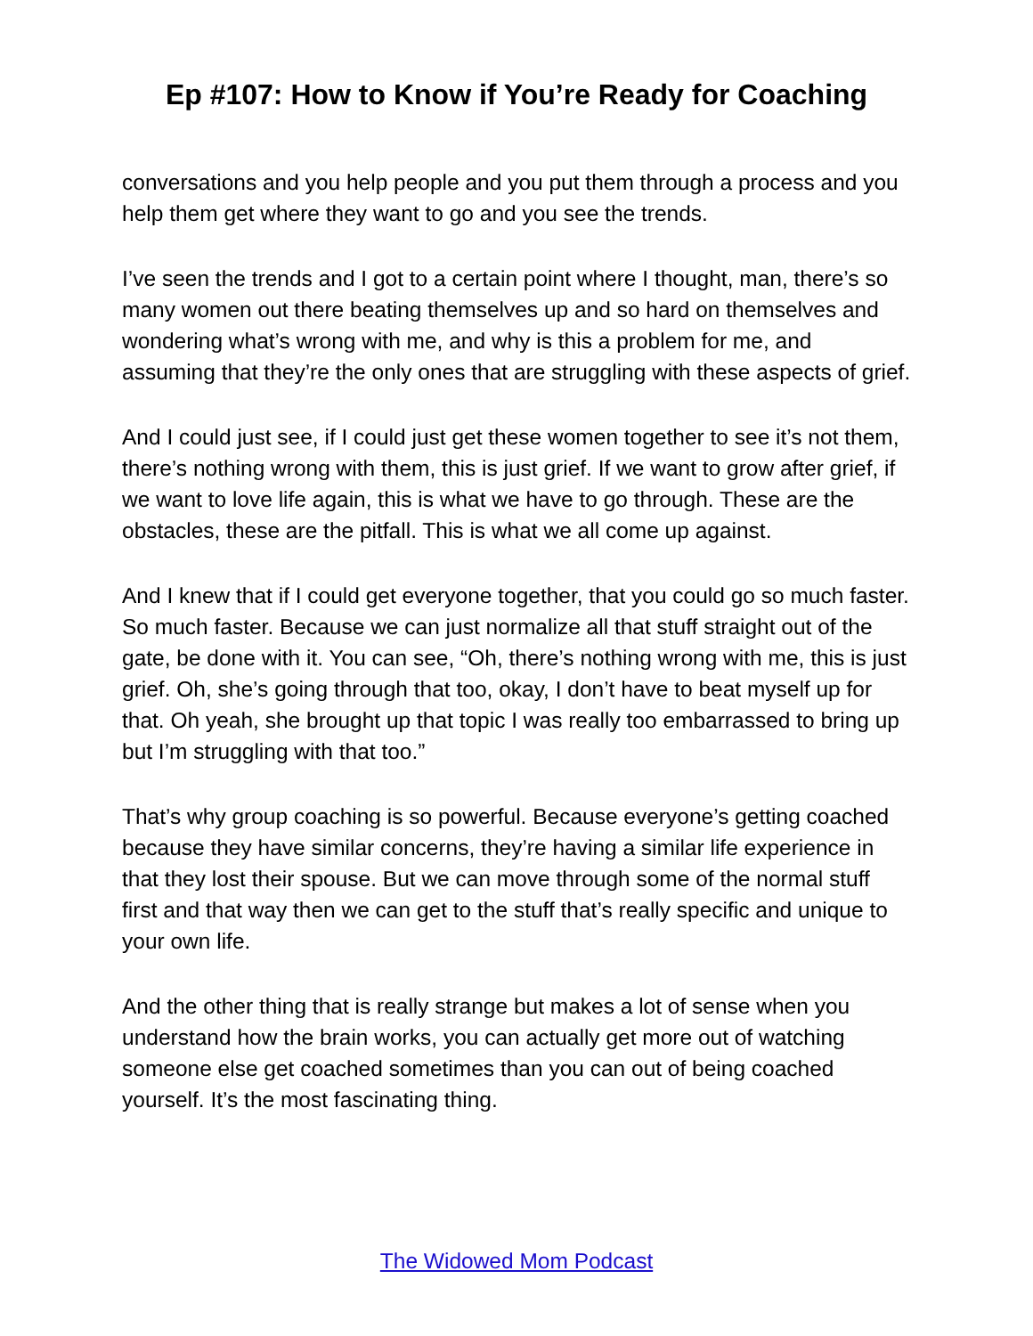Ep #107: How to Know if You’re Ready for Coaching
conversations and you help people and you put them through a process and you help them get where they want to go and you see the trends.
I’ve seen the trends and I got to a certain point where I thought, man, there’s so many women out there beating themselves up and so hard on themselves and wondering what’s wrong with me, and why is this a problem for me, and assuming that they’re the only ones that are struggling with these aspects of grief.
And I could just see, if I could just get these women together to see it’s not them, there’s nothing wrong with them, this is just grief. If we want to grow after grief, if we want to love life again, this is what we have to go through. These are the obstacles, these are the pitfall. This is what we all come up against.
And I knew that if I could get everyone together, that you could go so much faster. So much faster. Because we can just normalize all that stuff straight out of the gate, be done with it. You can see, “Oh, there’s nothing wrong with me, this is just grief. Oh, she’s going through that too, okay, I don’t have to beat myself up for that. Oh yeah, she brought up that topic I was really too embarrassed to bring up but I’m struggling with that too.”
That’s why group coaching is so powerful. Because everyone’s getting coached because they have similar concerns, they’re having a similar life experience in that they lost their spouse. But we can move through some of the normal stuff first and that way then we can get to the stuff that’s really specific and unique to your own life.
And the other thing that is really strange but makes a lot of sense when you understand how the brain works, you can actually get more out of watching someone else get coached sometimes than you can out of being coached yourself. It’s the most fascinating thing.
The Widowed Mom Podcast